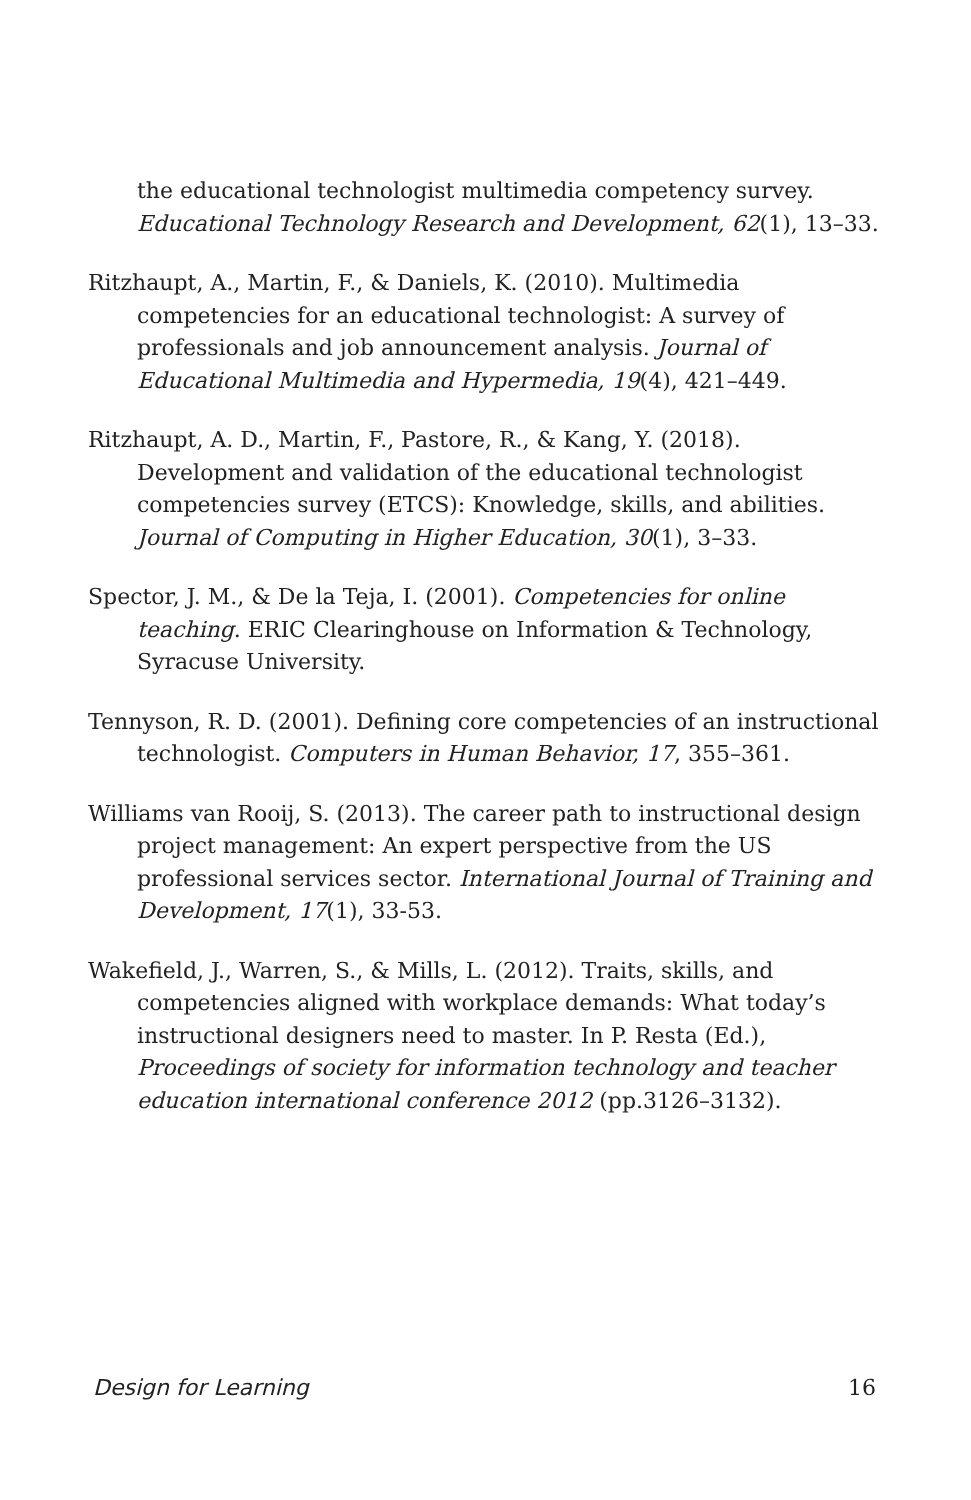the educational technologist multimedia competency survey. Educational Technology Research and Development, 62(1), 13–33.
Ritzhaupt, A., Martin, F., & Daniels, K. (2010). Multimedia competencies for an educational technologist: A survey of professionals and job announcement analysis. Journal of Educational Multimedia and Hypermedia, 19(4), 421–449.
Ritzhaupt, A. D., Martin, F., Pastore, R., & Kang, Y. (2018). Development and validation of the educational technologist competencies survey (ETCS): Knowledge, skills, and abilities. Journal of Computing in Higher Education, 30(1), 3–33.
Spector, J. M., & De la Teja, I. (2001). Competencies for online teaching. ERIC Clearinghouse on Information & Technology, Syracuse University.
Tennyson, R. D. (2001). Defining core competencies of an instructional technologist. Computers in Human Behavior, 17, 355–361.
Williams van Rooij, S. (2013). The career path to instructional design project management: An expert perspective from the US professional services sector. International Journal of Training and Development, 17(1), 33-53.
Wakefield, J., Warren, S., & Mills, L. (2012). Traits, skills, and competencies aligned with workplace demands: What today’s instructional designers need to master. In P. Resta (Ed.), Proceedings of society for information technology and teacher education international conference 2012 (pp.3126–3132).
Design for Learning 16